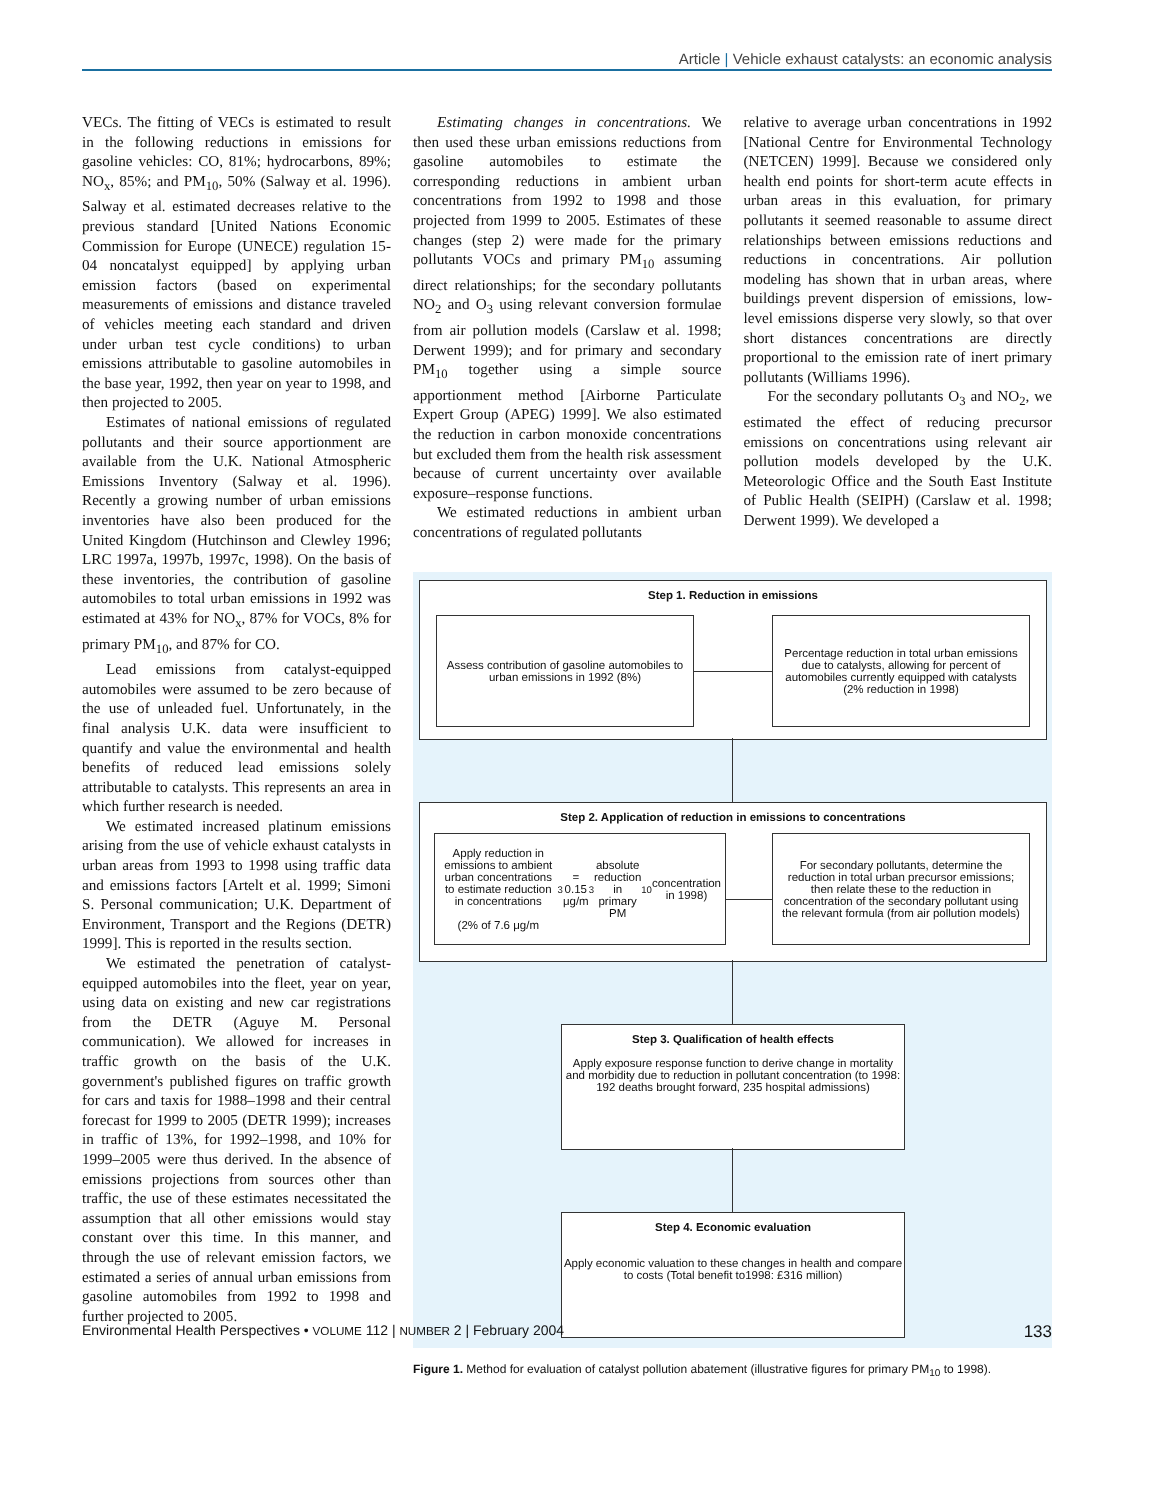Article | Vehicle exhaust catalysts: an economic analysis
VECs. The fitting of VECs is estimated to result in the following reductions in emissions for gasoline vehicles: CO, 81%; hydrocarbons, 89%; NO<sub>x</sub>, 85%; and PM<sub>10</sub>, 50% (Salway et al. 1996). Salway et al. estimated decreases relative to the previous standard [United Nations Economic Commission for Europe (UNECE) regulation 15-04 noncatalyst equipped] by applying urban emission factors (based on experimental measurements of emissions and distance traveled of vehicles meeting each standard and driven under urban test cycle conditions) to urban emissions attributable to gasoline automobiles in the base year, 1992, then year on year to 1998, and then projected to 2005.
Estimates of national emissions of regulated pollutants and their source apportionment are available from the U.K. National Atmospheric Emissions Inventory (Salway et al. 1996). Recently a growing number of urban emissions inventories have also been produced for the United Kingdom (Hutchinson and Clewley 1996; LRC 1997a, 1997b, 1997c, 1998). On the basis of these inventories, the contribution of gasoline automobiles to total urban emissions in 1992 was estimated at 43% for NO<sub>x</sub>, 87% for VOCs, 8% for primary PM<sub>10</sub>, and 87% for CO.
Lead emissions from catalyst-equipped automobiles were assumed to be zero because of the use of unleaded fuel. Unfortunately, in the final analysis U.K. data were insufficient to quantify and value the environmental and health benefits of reduced lead emissions solely attributable to catalysts. This represents an area in which further research is needed.
We estimated increased platinum emissions arising from the use of vehicle exhaust catalysts in urban areas from 1993 to 1998 using traffic data and emissions factors [Artelt et al. 1999; Simoni S. Personal communication; U.K. Department of Environment, Transport and the Regions (DETR) 1999]. This is reported in the results section.
We estimated the penetration of catalyst-equipped automobiles into the fleet, year on year, using data on existing and new car registrations from the DETR (Aguye M. Personal communication). We allowed for increases in traffic growth on the basis of the U.K. government's published figures on traffic growth for cars and taxis for 1988–1998 and their central forecast for 1999 to 2005 (DETR 1999); increases in traffic of 13%, for 1992–1998, and 10% for 1999–2005 were thus derived. In the absence of emissions projections from sources other than traffic, the use of these estimates necessitated the assumption that all other emissions would stay constant over this time. In this manner, and through the use of relevant emission factors, we estimated a series of annual urban emissions from gasoline automobiles from 1992 to 1998 and further projected to 2005.
Estimating changes in concentrations. We then used these urban emissions reductions from gasoline automobiles to estimate the corresponding reductions in ambient urban concentrations from 1992 to 1998 and those projected from 1999 to 2005. Estimates of these changes (step 2) were made for the primary pollutants VOCs and primary PM<sub>10</sub> assuming direct relationships; for the secondary pollutants NO<sub>2</sub> and O<sub>3</sub> using relevant conversion formulae from air pollution models (Carslaw et al. 1998; Derwent 1999); and for primary and secondary PM<sub>10</sub> together using a simple source apportionment method [Airborne Particulate Expert Group (APEG) 1999]. We also estimated the reduction in carbon monoxide concentrations but excluded them from the health risk assessment because of current uncertainty over available exposure–response functions.
We estimated reductions in ambient urban concentrations of regulated pollutants
relative to average urban concentrations in 1992 [National Centre for Environmental Technology (NETCEN) 1999]. Because we considered only health end points for short-term acute effects in urban areas in this evaluation, for primary pollutants it seemed reasonable to assume direct relationships between emissions reductions and reductions in concentrations. Air pollution modeling has shown that in urban areas, where buildings prevent dispersion of emissions, low-level emissions disperse very slowly, so that over short distances concentrations are directly proportional to the emission rate of inert primary pollutants (Williams 1996).
For the secondary pollutants O<sub>3</sub> and NO<sub>2</sub>, we estimated the effect of reducing precursor emissions on concentrations using relevant air pollution models developed by the U.K. Meteorologic Office and the South East Institute of Public Health (SEIPH) (Carslaw et al. 1998; Derwent 1999). We developed a
Step 1. Reduction in emissions
Assess contribution of gasoline automobiles to urban emissions in 1992 (8%)
Percentage reduction in total urban emissions due to catalysts, allowing for percent of automobiles currently equipped with catalysts (2% reduction in 1998)
Step 2. Application of reduction in emissions to concentrations
Apply reduction in emissions to ambient urban concentrations to estimate reduction in concentrations
(2% of 7.6 μg/m<sup>3</sup> = 0.15 μg/m<sup>3</sup> absolute reduction in primary PM<sub>10</sub> concentration in 1998)
For secondary pollutants, determine the reduction in total urban precursor emissions; then relate these to the reduction in concentration of the secondary pollutant using the relevant formula (from air pollution models)
Step 3. Qualification of health effects
Apply exposure response function to derive change in mortality and morbidity due to reduction in pollutant concentration (to 1998: 192 deaths brought forward, 235 hospital admissions)
Step 4. Economic evaluation
Apply economic valuation to these changes in health and compare to costs (Total benefit to1998: £316 million)
Figure 1. Method for evaluation of catalyst pollution abatement (illustrative figures for primary PM<sub>10</sub> to 1998).
Environmental Health Perspectives • VOLUME 112 | NUMBER 2 | February 2004 133